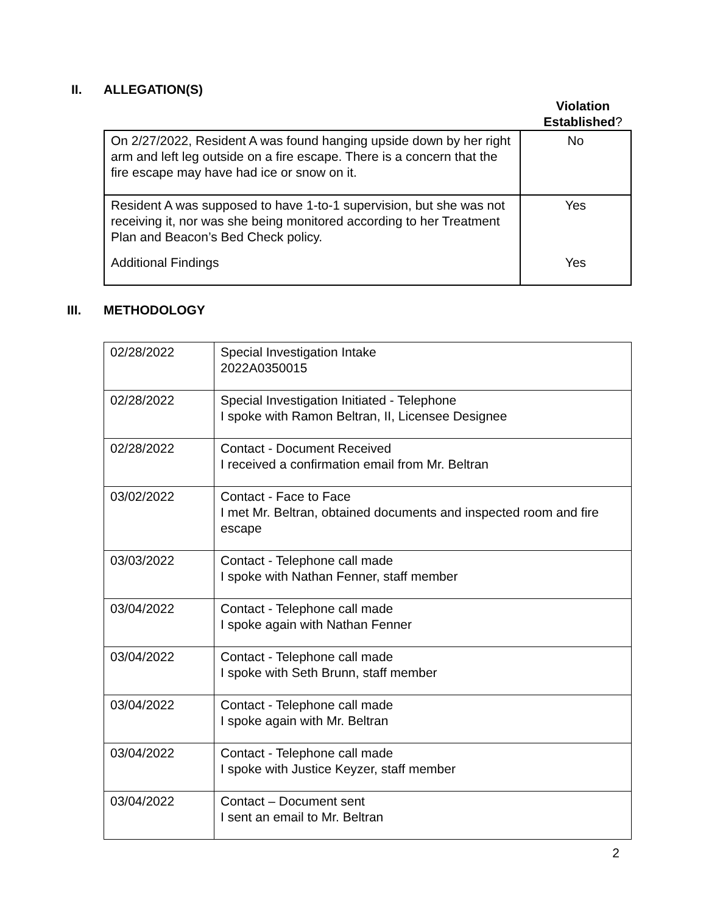II. ALLEGATION(S)
Violation Established?
| On 2/27/2022, Resident A was found hanging upside down by her right arm and left leg outside on a fire escape. There is a concern that the fire escape may have had ice or snow on it. | No |
| Resident A was supposed to have 1-to-1 supervision, but she was not receiving it, nor was she being monitored according to her Treatment Plan and Beacon’s Bed Check policy. Additional Findings | Yes Yes |
III. METHODOLOGY
| 02/28/2022 | Special Investigation Intake 2022A0350015 |
| 02/28/2022 | Special Investigation Initiated - Telephone I spoke with Ramon Beltran, II, Licensee Designee |
| 02/28/2022 | Contact - Document Received I received a confirmation email from Mr. Beltran |
| 03/02/2022 | Contact - Face to Face I met Mr. Beltran, obtained documents and inspected room and fire escape |
| 03/03/2022 | Contact - Telephone call made I spoke with Nathan Fenner, staff member |
| 03/04/2022 | Contact - Telephone call made I spoke again with Nathan Fenner |
| 03/04/2022 | Contact - Telephone call made I spoke with Seth Brunn, staff member |
| 03/04/2022 | Contact - Telephone call made I spoke again with Mr. Beltran |
| 03/04/2022 | Contact - Telephone call made I spoke with Justice Keyzer, staff member |
| 03/04/2022 | Contact – Document sent I sent an email to Mr. Beltran |
2